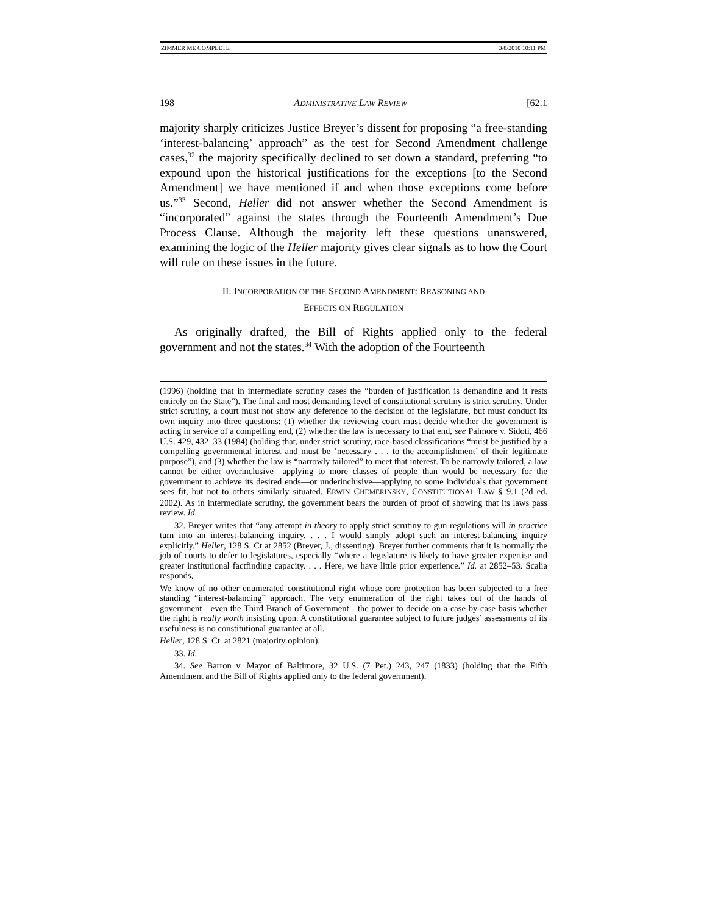ZIMMER ME COMPLETE 3/8/2010 10:11 PM
198 ADMINISTRATIVE LAW REVIEW [62:1
majority sharply criticizes Justice Breyer’s dissent for proposing “a free-standing ‘interest-balancing’ approach” as the test for Second Amendment challenge cases,<sup>32</sup> the majority specifically declined to set down a standard, preferring “to expound upon the historical justifications for the exceptions [to the Second Amendment] we have mentioned if and when those exceptions come before us.”<sup>33</sup> Second, Heller did not answer whether the Second Amendment is “incorporated” against the states through the Fourteenth Amendment’s Due Process Clause. Although the majority left these questions unanswered, examining the logic of the Heller majority gives clear signals as to how the Court will rule on these issues in the future.
II. INCORPORATION OF THE SECOND AMENDMENT: REASONING AND
EFFECTS ON REGULATION
As originally drafted, the Bill of Rights applied only to the federal government and not the states.<sup>34</sup> With the adoption of the Fourteenth
(1996) (holding that in intermediate scrutiny cases the “burden of justification is demanding and it rests entirely on the State”). The final and most demanding level of constitutional scrutiny is strict scrutiny. Under strict scrutiny, a court must not show any deference to the decision of the legislature, but must conduct its own inquiry into three questions: (1) whether the reviewing court must decide whether the government is acting in service of a compelling end, (2) whether the law is necessary to that end, see Palmore v. Sidoti, 466 U.S. 429, 432–33 (1984) (holding that, under strict scrutiny, race-based classifications “must be justified by a compelling governmental interest and must be ‘necessary . . . to the accomplishment’ of their legitimate purpose”), and (3) whether the law is “narrowly tailored” to meet that interest. To be narrowly tailored, a law cannot be either overinclusive—applying to more classes of people than would be necessary for the government to achieve its desired ends—or underinclusive—applying to some individuals that government sees fit, but not to others similarly situated. ERWIN CHEMERINSKY, CONSTITUTIONAL LAW § 9.1 (2d ed. 2002). As in intermediate scrutiny, the government bears the burden of proof of showing that its laws pass review. Id.
32. Breyer writes that “any attempt in theory to apply strict scrutiny to gun regulations will in practice turn into an interest-balancing inquiry. . . . I would simply adopt such an interest-balancing inquiry explicitly.” Heller, 128 S. Ct at 2852 (Breyer, J., dissenting). Breyer further comments that it is normally the job of courts to defer to legislatures, especially “where a legislature is likely to have greater expertise and greater institutional factfinding capacity. . . . Here, we have little prior experience.” Id. at 2852–53. Scalia responds,
We know of no other enumerated constitutional right whose core protection has been subjected to a free standing “interest-balancing” approach. The very enumeration of the right takes out of the hands of government—even the Third Branch of Government—the power to decide on a case-by-case basis whether the right is really worth insisting upon. A constitutional guarantee subject to future judges’ assessments of its usefulness is no constitutional guarantee at all.
Heller, 128 S. Ct. at 2821 (majority opinion).
33. Id.
34. See Barron v. Mayor of Baltimore, 32 U.S. (7 Pet.) 243, 247 (1833) (holding that the Fifth Amendment and the Bill of Rights applied only to the federal government).